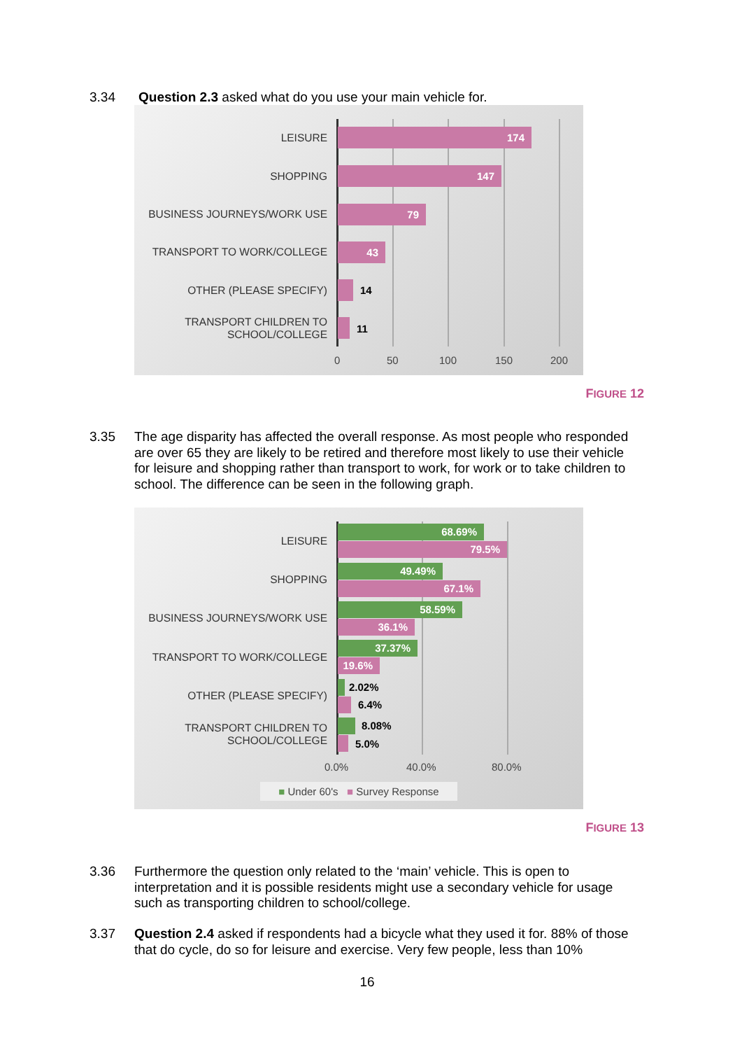3.34
Question 2.3 asked what do you use your main vehicle for.
LEISURE 174
SHOPPING 147
BUSINESS JOURNEYS/WORK USE 79
TRANSPORT TO WORK/COLLEGE 43
OTHER (PLEASE SPECIFY) 14
TRANSPORT CHILDREN TO
SCHOOL/COLLEGE
11
0 50 100 150 200
FIGURE 12
3.35
The age disparity has affected the overall response. As most people who responded are over 65 they are likely to be retired and therefore most likely to use their vehicle for leisure and shopping rather than transport to work, for work or to take children to school. The difference can be seen in the following graph.
LEISURE
68.69%
79.5%
SHOPPING
49.49%
67.1%
BUSINESS JOURNEYS/WORK USE
58.59%
36.1%
TRANSPORT TO WORK/COLLEGE
37.37%
19.6%
OTHER (PLEASE SPECIFY)
2.02%
6.4%
TRANSPORT CHILDREN TO
SCHOOL/COLLEGE
8.08%
5.0%
0.0% 40.0% 80.0%
■ Under 60's ■ Survey Response
FIGURE 13
3.36
Furthermore the question only related to the ‘main’ vehicle. This is open to interpretation and it is possible residents might use a secondary vehicle for usage such as transporting children to school/college.
3.37
Question 2.4 asked if respondents had a bicycle what they used it for. 88% of those that do cycle, do so for leisure and exercise. Very few people, less than 10%
16